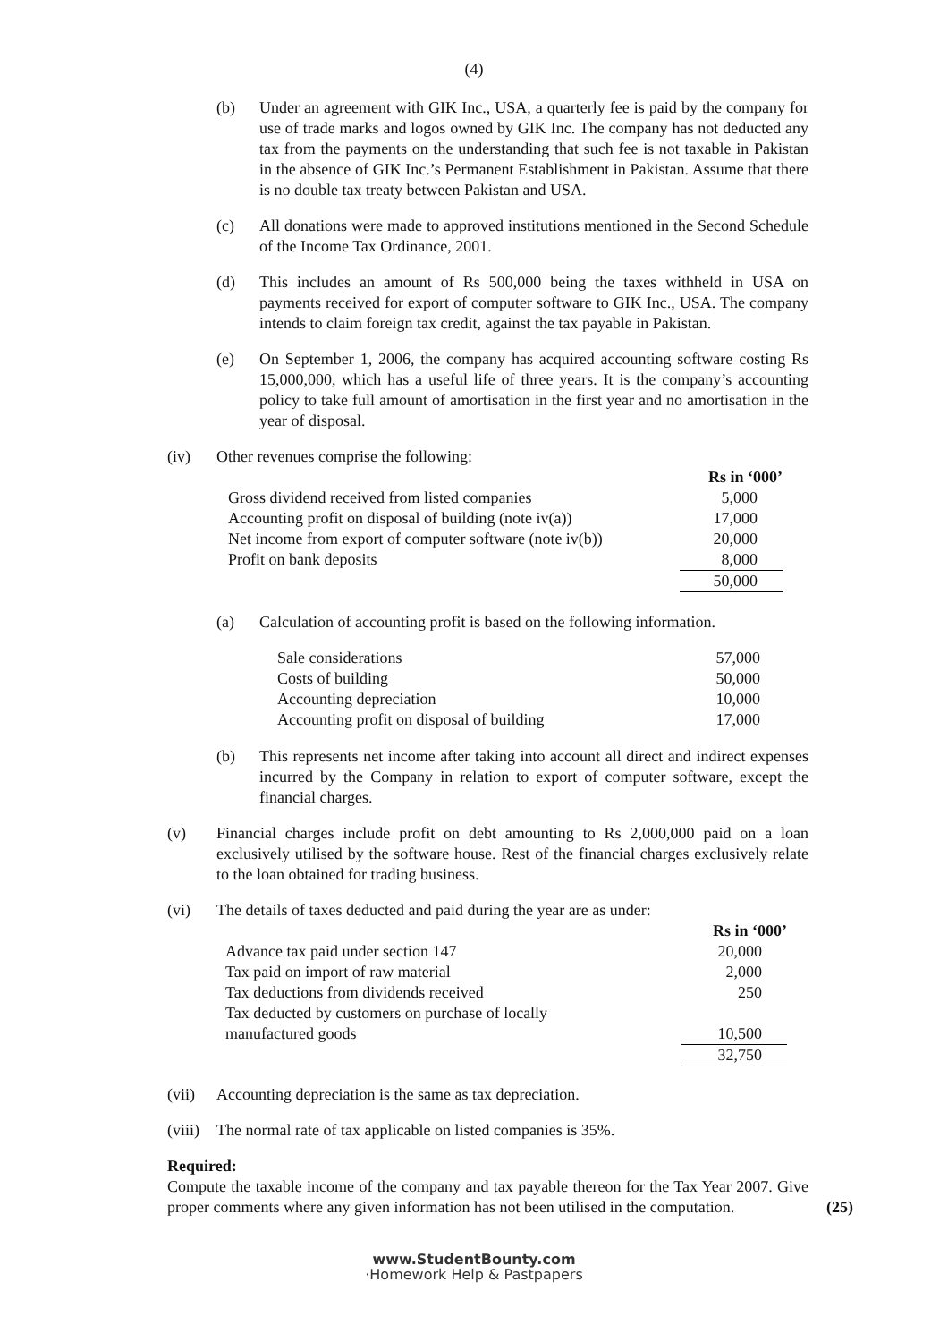(4)
(b) Under an agreement with GIK Inc., USA, a quarterly fee is paid by the company for use of trade marks and logos owned by GIK Inc. The company has not deducted any tax from the payments on the understanding that such fee is not taxable in Pakistan in the absence of GIK Inc.’s Permanent Establishment in Pakistan. Assume that there is no double tax treaty between Pakistan and USA.
(c) All donations were made to approved institutions mentioned in the Second Schedule of the Income Tax Ordinance, 2001.
(d) This includes an amount of Rs 500,000 being the taxes withheld in USA on payments received for export of computer software to GIK Inc., USA. The company intends to claim foreign tax credit, against the tax payable in Pakistan.
(e) On September 1, 2006, the company has acquired accounting software costing Rs 15,000,000, which has a useful life of three years. It is the company’s accounting policy to take full amount of amortisation in the first year and no amortisation in the year of disposal.
(iv) Other revenues comprise the following:
| | Rs in ‘000’ |
| Gross dividend received from listed companies | 5,000 |
| Accounting profit on disposal of building (note iv(a)) | 17,000 |
| Net income from export of computer software (note iv(b)) | 20,000 |
| Profit on bank deposits | 8,000 |
| | 50,000 |
(a) Calculation of accounting profit is based on the following information.
| Sale considerations | 57,000 |
| Costs of building | 50,000 |
| Accounting depreciation | 10,000 |
| Accounting profit on disposal of building | 17,000 |
(b) This represents net income after taking into account all direct and indirect expenses incurred by the Company in relation to export of computer software, except the financial charges.
(v) Financial charges include profit on debt amounting to Rs 2,000,000 paid on a loan exclusively utilised by the software house. Rest of the financial charges exclusively relate to the loan obtained for trading business.
(vi) The details of taxes deducted and paid during the year are as under:
| | Rs in ‘000’ |
| Advance tax paid under section 147 | 20,000 |
| Tax paid on import of raw material | 2,000 |
| Tax deductions from dividends received | 250 |
| Tax deducted by customers on purchase of locally manufactured goods | 10,500 |
| | 32,750 |
(vii) Accounting depreciation is the same as tax depreciation.
(viii)
The normal rate of tax applicable on listed companies is 35%.
Required:
Compute the taxable income of the company and tax payable thereon for the Tax Year 2007. Give proper comments where any given information has not been utilised in the computation.
(25)
www.StudentBounty.com
·Homework Help & Pastpapers